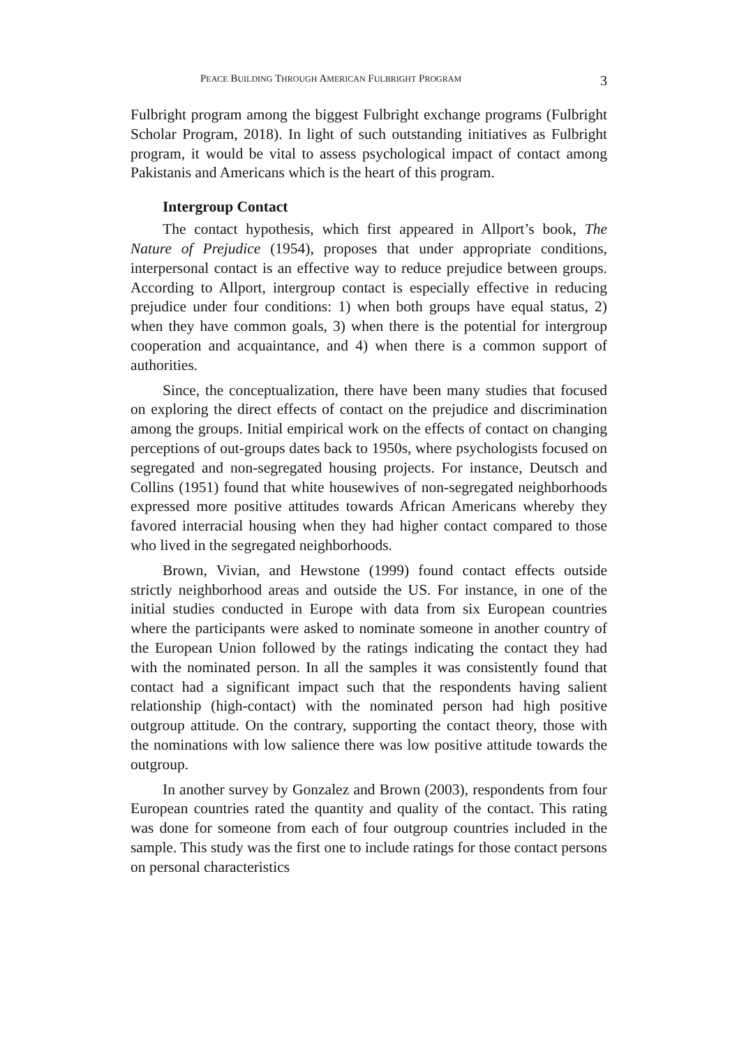PEACE BUILDING THROUGH AMERICAN FULBRIGHT PROGRAM 3
Fulbright program among the biggest Fulbright exchange programs (Fulbright Scholar Program, 2018). In light of such outstanding initiatives as Fulbright program, it would be vital to assess psychological impact of contact among Pakistanis and Americans which is the heart of this program.
Intergroup Contact
The contact hypothesis, which first appeared in Allport’s book, The Nature of Prejudice (1954), proposes that under appropriate conditions, interpersonal contact is an effective way to reduce prejudice between groups. According to Allport, intergroup contact is especially effective in reducing prejudice under four conditions: 1) when both groups have equal status, 2) when they have common goals, 3) when there is the potential for intergroup cooperation and acquaintance, and 4) when there is a common support of authorities.
Since, the conceptualization, there have been many studies that focused on exploring the direct effects of contact on the prejudice and discrimination among the groups. Initial empirical work on the effects of contact on changing perceptions of out-groups dates back to 1950s, where psychologists focused on segregated and non-segregated housing projects. For instance, Deutsch and Collins (1951) found that white housewives of non-segregated neighborhoods expressed more positive attitudes towards African Americans whereby they favored interracial housing when they had higher contact compared to those who lived in the segregated neighborhoods.
Brown, Vivian, and Hewstone (1999) found contact effects outside strictly neighborhood areas and outside the US. For instance, in one of the initial studies conducted in Europe with data from six European countries where the participants were asked to nominate someone in another country of the European Union followed by the ratings indicating the contact they had with the nominated person. In all the samples it was consistently found that contact had a significant impact such that the respondents having salient relationship (high-contact) with the nominated person had high positive outgroup attitude. On the contrary, supporting the contact theory, those with the nominations with low salience there was low positive attitude towards the outgroup.
In another survey by Gonzalez and Brown (2003), respondents from four European countries rated the quantity and quality of the contact. This rating was done for someone from each of four outgroup countries included in the sample. This study was the first one to include ratings for those contact persons on personal characteristics